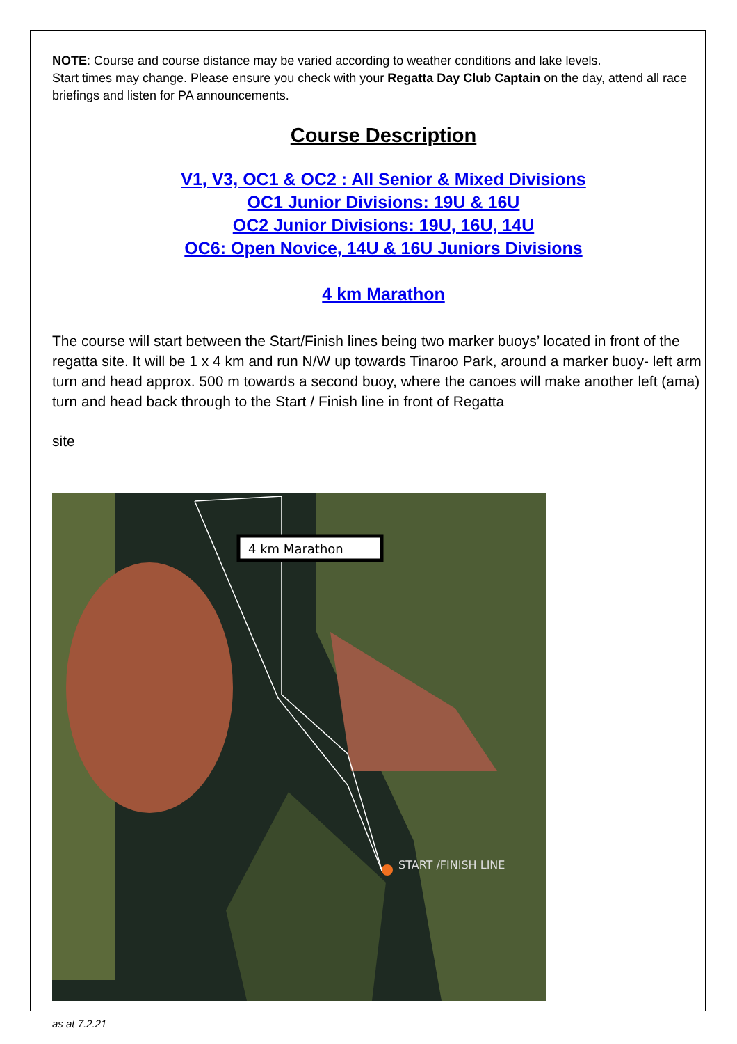NOTE: Course and course distance may be varied according to weather conditions and lake levels.
Start times may change. Please ensure you check with your Regatta Day Club Captain on the day, attend all race briefings and listen for PA announcements.
Course Description
V1, V3, OC1 & OC2 : All Senior & Mixed Divisions
OC1 Junior Divisions: 19U & 16U
OC2 Junior Divisions: 19U, 16U, 14U
OC6: Open Novice, 14U & 16U Juniors Divisions
4 km Marathon
The course will start between the Start/Finish lines being two marker buoys’ located in front of the regatta site. It will be 1 x 4 km and run N/W up towards Tinaroo Park, around a marker buoy- left arm turn and head approx. 500 m towards a second buoy, where the canoes will make another left (ama) turn and head back through to the Start / Finish line in front of Regatta
site
4 km Marathon
START /FINISH LINE
as at 7.2.21